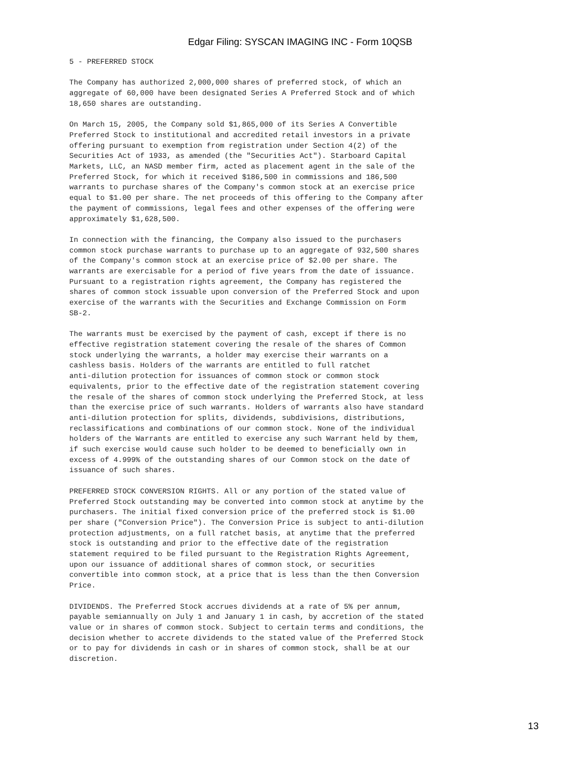Edgar Filing: SYSCAN IMAGING INC - Form 10QSB
5 - PREFERRED STOCK

The Company has authorized 2,000,000 shares of preferred stock, of which an
aggregate of 60,000 have been designated Series A Preferred Stock and of which
18,650 shares are outstanding.

On March 15, 2005, the Company sold $1,865,000 of its Series A Convertible
Preferred Stock to institutional and accredited retail investors in a private
offering pursuant to exemption from registration under Section 4(2) of the
Securities Act of 1933, as amended (the "Securities Act"). Starboard Capital
Markets, LLC, an NASD member firm, acted as placement agent in the sale of the
Preferred Stock, for which it received $186,500 in commissions and 186,500
warrants to purchase shares of the Company's common stock at an exercise price
equal to $1.00 per share. The net proceeds of this offering to the Company after
the payment of commissions, legal fees and other expenses of the offering were
approximately $1,628,500.

In connection with the financing, the Company also issued to the purchasers
common stock purchase warrants to purchase up to an aggregate of 932,500 shares
of the Company's common stock at an exercise price of $2.00 per share. The
warrants are exercisable for a period of five years from the date of issuance.
Pursuant to a registration rights agreement, the Company has registered the
shares of common stock issuable upon conversion of the Preferred Stock and upon
exercise of the warrants with the Securities and Exchange Commission on Form
SB-2.

The warrants must be exercised by the payment of cash, except if there is no
effective registration statement covering the resale of the shares of Common
stock underlying the warrants, a holder may exercise their warrants on a
cashless basis. Holders of the warrants are entitled to full ratchet
anti-dilution protection for issuances of common stock or common stock
equivalents, prior to the effective date of the registration statement covering
the resale of the shares of common stock underlying the Preferred Stock, at less
than the exercise price of such warrants. Holders of warrants also have standard
anti-dilution protection for splits, dividends, subdivisions, distributions,
reclassifications and combinations of our common stock. None of the individual
holders of the Warrants are entitled to exercise any such Warrant held by them,
if such exercise would cause such holder to be deemed to beneficially own in
excess of 4.999% of the outstanding shares of our Common stock on the date of
issuance of such shares.

PREFERRED STOCK CONVERSION RIGHTS. All or any portion of the stated value of
Preferred Stock outstanding may be converted into common stock at anytime by the
purchasers. The initial fixed conversion price of the preferred stock is $1.00
per share ("Conversion Price"). The Conversion Price is subject to anti-dilution
protection adjustments, on a full ratchet basis, at anytime that the preferred
stock is outstanding and prior to the effective date of the registration
statement required to be filed pursuant to the Registration Rights Agreement,
upon our issuance of additional shares of common stock, or securities
convertible into common stock, at a price that is less than the then Conversion
Price.

DIVIDENDS. The Preferred Stock accrues dividends at a rate of 5% per annum,
payable semiannually on July 1 and January 1 in cash, by accretion of the stated
value or in shares of common stock. Subject to certain terms and conditions, the
decision whether to accrete dividends to the stated value of the Preferred Stock
or to pay for dividends in cash or in shares of common stock, shall be at our
discretion.
13